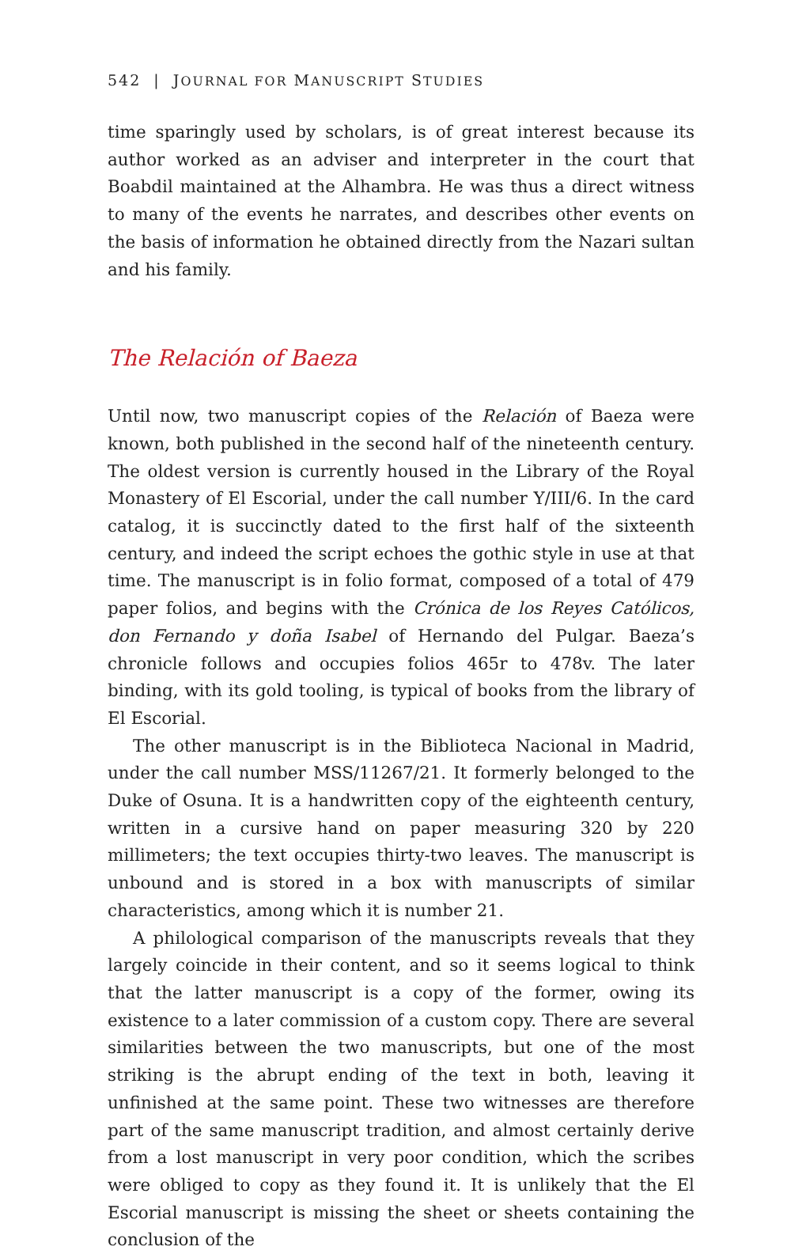542 | JOURNAL FOR MANUSCRIPT STUDIES
time sparingly used by scholars, is of great interest because its author worked as an adviser and interpreter in the court that Boabdil maintained at the Alhambra. He was thus a direct witness to many of the events he narrates, and describes other events on the basis of information he obtained directly from the Nazari sultan and his family.
The Relación of Baeza
Until now, two manuscript copies of the Relación of Baeza were known, both published in the second half of the nineteenth century. The oldest version is currently housed in the Library of the Royal Monastery of El Escorial, under the call number Y/III/6. In the card catalog, it is succinctly dated to the first half of the sixteenth century, and indeed the script echoes the gothic style in use at that time. The manuscript is in folio format, composed of a total of 479 paper folios, and begins with the Crónica de los Reyes Católicos, don Fernando y doña Isabel of Hernando del Pulgar. Baeza’s chronicle follows and occupies folios 465r to 478v. The later binding, with its gold tooling, is typical of books from the library of El Escorial.
The other manuscript is in the Biblioteca Nacional in Madrid, under the call number MSS/11267/21. It formerly belonged to the Duke of Osuna. It is a handwritten copy of the eighteenth century, written in a cursive hand on paper measuring 320 by 220 millimeters; the text occupies thirty-two leaves. The manuscript is unbound and is stored in a box with manuscripts of similar characteristics, among which it is number 21.
A philological comparison of the manuscripts reveals that they largely coincide in their content, and so it seems logical to think that the latter manuscript is a copy of the former, owing its existence to a later commission of a custom copy. There are several similarities between the two manu­scripts, but one of the most striking is the abrupt ending of the text in both, leaving it unfinished at the same point. These two witnesses are therefore part of the same manuscript tradition, and almost certainly derive from a lost manuscript in very poor condition, which the scribes were obliged to copy as they found it. It is unlikely that the El Escorial manu­script is missing the sheet or sheets containing the conclusion of the